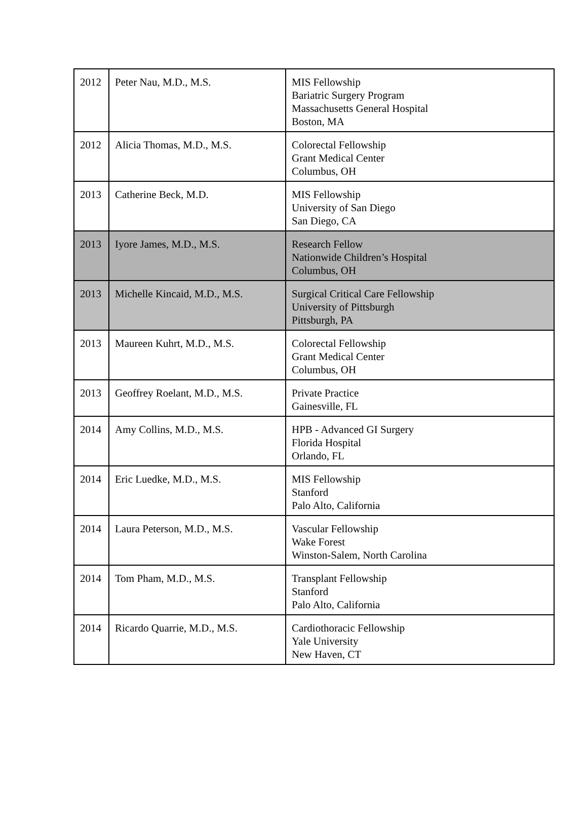| 2012 | Peter Nau, M.D., M.S. | MIS Fellowship Bariatric Surgery Program Massachusetts General Hospital Boston, MA |
| 2012 | Alicia Thomas, M.D., M.S. | Colorectal Fellowship Grant Medical Center Columbus, OH |
| 2013 | Catherine Beck, M.D. | MIS Fellowship University of San Diego San Diego, CA |
| 2013 | Iyore James, M.D., M.S. | Research Fellow Nationwide Children’s Hospital Columbus, OH |
| 2013 | Michelle Kincaid, M.D., M.S. | Surgical Critical Care Fellowship University of Pittsburgh Pittsburgh, PA |
| 2013 | Maureen Kuhrt, M.D., M.S. | Colorectal Fellowship Grant Medical Center Columbus, OH |
| 2013 | Geoffrey Roelant, M.D., M.S. | Private Practice Gainesville, FL |
| 2014 | Amy Collins, M.D., M.S. | HPB - Advanced GI Surgery Florida Hospital Orlando, FL |
| 2014 | Eric Luedke, M.D., M.S. | MIS Fellowship Stanford Palo Alto, California |
| 2014 | Laura Peterson, M.D., M.S. | Vascular Fellowship Wake Forest Winston-Salem, North Carolina |
| 2014 | Tom Pham, M.D., M.S. | Transplant Fellowship Stanford Palo Alto, California |
| 2014 | Ricardo Quarrie, M.D., M.S. | Cardiothoracic Fellowship Yale University New Haven, CT |